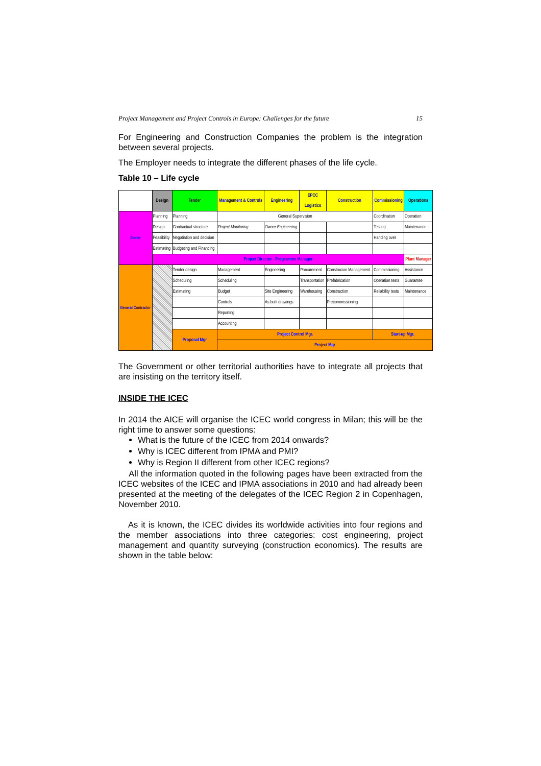Project Management and Project Controls in Europe: Challenges for the future 15
For Engineering and Construction Companies the problem is the integration between several projects.
The Employer needs to integrate the different phases of the life cycle.
Table 10 – Life cycle
| | Design | Tender | Management & Controls | Engineering | EPCC Logistics | Construction | Commissioning | Operations |
| Owner | Planning | Planning | General Supervision | | | | Coordination | Operation |
| | Design | Contractual structure | Project Monitoring | Owner Engineering | | | Testing | Maintenance |
| | Feasibility | Negotiation and decision | | | | | Handing over | |
| | Estimating | Budgeting and Financing | | | | | | |
| | Project Director - Programme Manager | | | | | | | Plant Manager |
| General Contractor | | Tender design | Management | Engineering | Procurement | Construcion Management | Commissioning | Assistance |
| | | Scheduling | Scheduling | | Transportation | Prefabrication | Operation tests | Guarantee |
| | | Estimating | Budget | Site Engineering | Warehousing | Construction | Reliability tests | Maintenance |
| | | | Controls | As built drawings | | Precommissioning | | |
| | | | Reporting | | | | | |
| | | | Accounting | | | | | |
| | | Proposal Mgr | Project Control Mgr. | | | | Start-up Mgr. | |
| | | | Project Mgr | | | | | |
The Government or other territorial authorities have to integrate all projects that are insisting on the territory itself.
INSIDE THE ICEC
In 2014 the AICE will organise the ICEC world congress in Milan; this will be the right time to answer some questions:
What is the future of the ICEC from 2014 onwards?
Why is ICEC different from IPMA and PMI?
Why is Region II different from other ICEC regions?
All the information quoted in the following pages have been extracted from the ICEC websites of the ICEC and IPMA associations in 2010 and had already been presented at the meeting of the delegates of the ICEC Region 2 in Copenhagen, November 2010.
As it is known, the ICEC divides its worldwide activities into four regions and the member associations into three categories: cost engineering, project management and quantity surveying (construction economics). The results are shown in the table below: